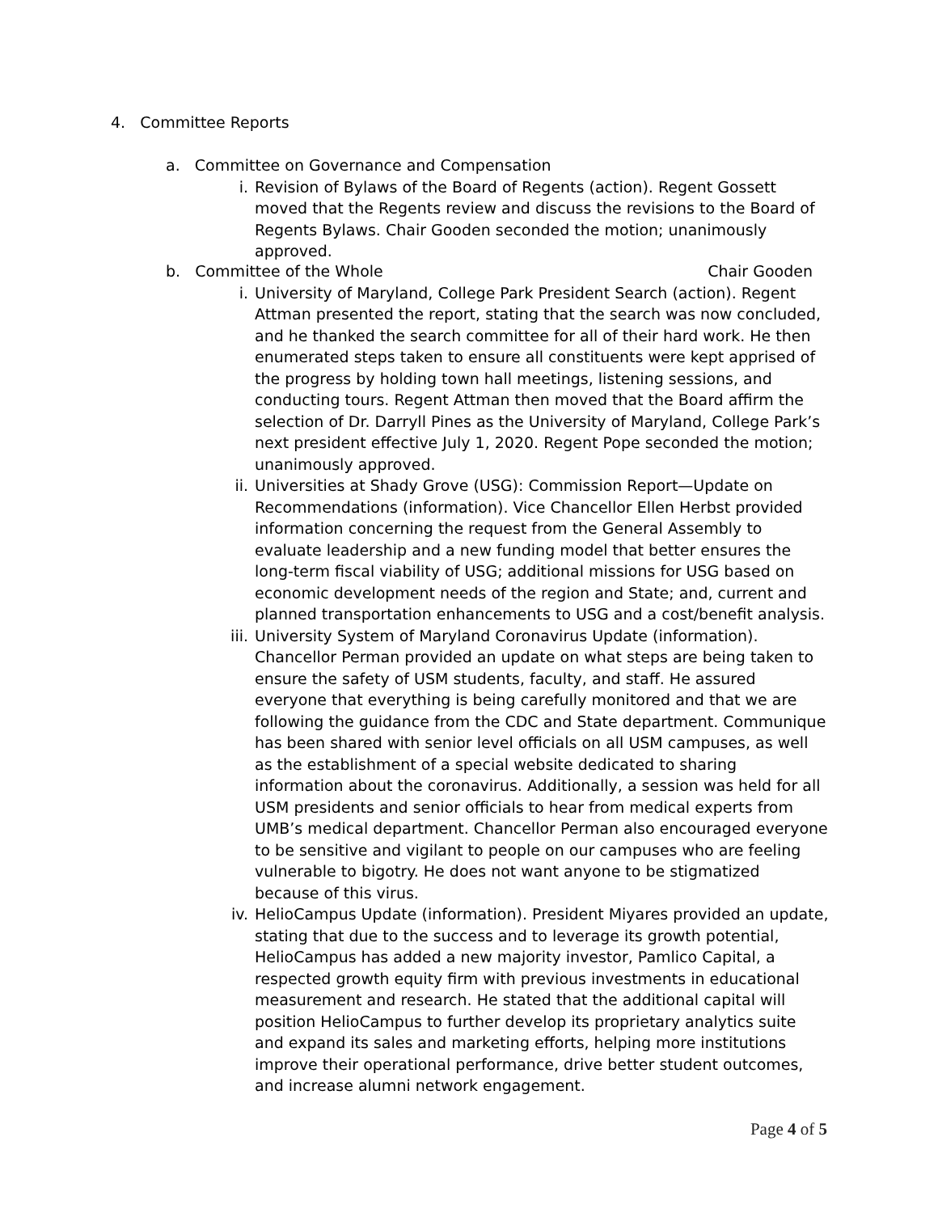4. Committee Reports
a. Committee on Governance and Compensation
i. Revision of Bylaws of the Board of Regents (action). Regent Gossett moved that the Regents review and discuss the revisions to the Board of Regents Bylaws. Chair Gooden seconded the motion; unanimously approved.
b. Committee of the Whole Chair Gooden
i. University of Maryland, College Park President Search (action). Regent Attman presented the report, stating that the search was now concluded, and he thanked the search committee for all of their hard work. He then enumerated steps taken to ensure all constituents were kept apprised of the progress by holding town hall meetings, listening sessions, and conducting tours. Regent Attman then moved that the Board affirm the selection of Dr. Darryll Pines as the University of Maryland, College Park’s next president effective July 1, 2020. Regent Pope seconded the motion; unanimously approved.
ii. Universities at Shady Grove (USG): Commission Report—Update on Recommendations (information). Vice Chancellor Ellen Herbst provided information concerning the request from the General Assembly to evaluate leadership and a new funding model that better ensures the long-term fiscal viability of USG; additional missions for USG based on economic development needs of the region and State; and, current and planned transportation enhancements to USG and a cost/benefit analysis.
iii. University System of Maryland Coronavirus Update (information). Chancellor Perman provided an update on what steps are being taken to ensure the safety of USM students, faculty, and staff. He assured everyone that everything is being carefully monitored and that we are following the guidance from the CDC and State department. Communique has been shared with senior level officials on all USM campuses, as well as the establishment of a special website dedicated to sharing information about the coronavirus. Additionally, a session was held for all USM presidents and senior officials to hear from medical experts from UMB’s medical department. Chancellor Perman also encouraged everyone to be sensitive and vigilant to people on our campuses who are feeling vulnerable to bigotry. He does not want anyone to be stigmatized because of this virus.
iv. HelioCampus Update (information). President Miyares provided an update, stating that due to the success and to leverage its growth potential, HelioCampus has added a new majority investor, Pamlico Capital, a respected growth equity firm with previous investments in educational measurement and research. He stated that the additional capital will position HelioCampus to further develop its proprietary analytics suite and expand its sales and marketing efforts, helping more institutions improve their operational performance, drive better student outcomes, and increase alumni network engagement.
Page 4 of 5